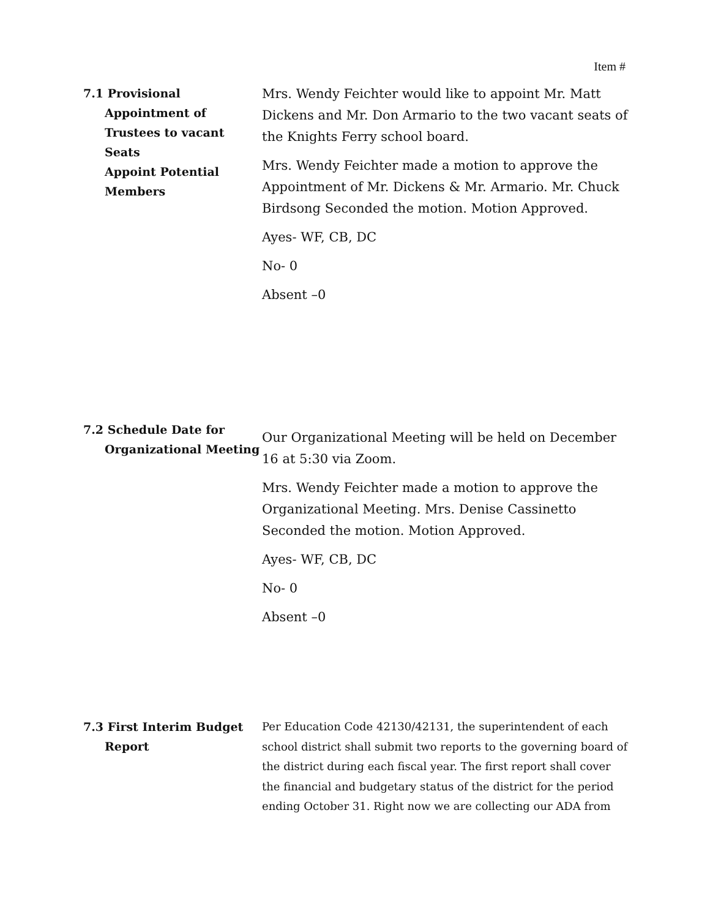Item #
7.1 Provisional
Appointment of
Trustees to vacant Seats
Appoint Potential
Members
Mrs. Wendy Feichter would like to appoint Mr. Matt Dickens and Mr. Don Armario to the two vacant seats of the Knights Ferry school board.
Mrs. Wendy Feichter made a motion to approve the Appointment of Mr. Dickens & Mr. Armario. Mr. Chuck Birdsong Seconded the motion. Motion Approved.
Ayes- WF, CB, DC
No- 0
Absent –0
7.2 Schedule Date for
Organizational Meeting
Our Organizational Meeting will be held on December 16 at 5:30 via Zoom.
Mrs. Wendy Feichter made a motion to approve the Organizational Meeting. Mrs. Denise Cassinetto Seconded the motion. Motion Approved.
Ayes- WF, CB, DC
No- 0
Absent –0
7.3 First Interim Budget
Report
Per Education Code 42130/42131, the superintendent of each school district shall submit two reports to the governing board of the district during each fiscal year. The first report shall cover the financial and budgetary status of the district for the period ending October 31. Right now we are collecting our ADA from